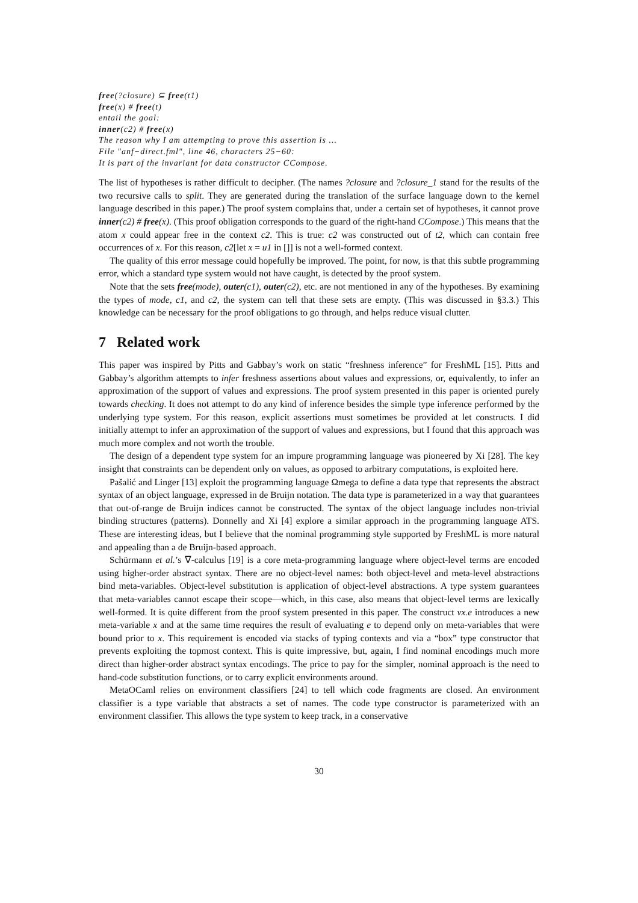free(?closure) ⊆ free(t1)
free(x) # free(t)
entail the goal:
inner(c2) # free(x)
The reason why I am attempting to prove this assertion is ...
File "anf−direct.fml", line 46, characters 25−60:
It is part of the invariant for data constructor CCompose.
The list of hypotheses is rather difficult to decipher. (The names ?closure and ?closure_1 stand for the results of the two recursive calls to split. They are generated during the translation of the surface language down to the kernel language described in this paper.) The proof system complains that, under a certain set of hypotheses, it cannot prove inner(c2) # free(x). (This proof obligation corresponds to the guard of the right-hand CCompose.) This means that the atom x could appear free in the context c2. This is true: c2 was constructed out of t2, which can contain free occurrences of x. For this reason, c2[let x = u1 in []] is not a well-formed context.
The quality of this error message could hopefully be improved. The point, for now, is that this subtle programming error, which a standard type system would not have caught, is detected by the proof system.
Note that the sets free(mode), outer(c1), outer(c2), etc. are not mentioned in any of the hypotheses. By examining the types of mode, c1, and c2, the system can tell that these sets are empty. (This was discussed in §3.3.) This knowledge can be necessary for the proof obligations to go through, and helps reduce visual clutter.
7 Related work
This paper was inspired by Pitts and Gabbay’s work on static “freshness inference” for FreshML [15]. Pitts and Gabbay’s algorithm attempts to infer freshness assertions about values and expressions, or, equivalently, to infer an approximation of the support of values and expressions. The proof system presented in this paper is oriented purely towards checking. It does not attempt to do any kind of inference besides the simple type inference performed by the underlying type system. For this reason, explicit assertions must sometimes be provided at let constructs. I did initially attempt to infer an approximation of the support of values and expressions, but I found that this approach was much more complex and not worth the trouble.
The design of a dependent type system for an impure programming language was pioneered by Xi [28]. The key insight that constraints can be dependent only on values, as opposed to arbitrary computations, is exploited here.
Pašalić and Linger [13] exploit the programming language Ωmega to define a data type that represents the abstract syntax of an object language, expressed in de Bruijn notation. The data type is parameterized in a way that guarantees that out-of-range de Bruijn indices cannot be constructed. The syntax of the object language includes non-trivial binding structures (patterns). Donnelly and Xi [4] explore a similar approach in the programming language ATS. These are interesting ideas, but I believe that the nominal programming style supported by FreshML is more natural and appealing than a de Bruijn-based approach.
Schürmann et al.’s ∇-calculus [19] is a core meta-programming language where object-level terms are encoded using higher-order abstract syntax. There are no object-level names: both object-level and meta-level abstractions bind meta-variables. Object-level substitution is application of object-level abstractions. A type system guarantees that meta-variables cannot escape their scope—which, in this case, also means that object-level terms are lexically well-formed. It is quite different from the proof system presented in this paper. The construct νx.e introduces a new meta-variable x and at the same time requires the result of evaluating e to depend only on meta-variables that were bound prior to x. This requirement is encoded via stacks of typing contexts and via a “box” type constructor that prevents exploiting the topmost context. This is quite impressive, but, again, I find nominal encodings much more direct than higher-order abstract syntax encodings. The price to pay for the simpler, nominal approach is the need to hand-code substitution functions, or to carry explicit environments around.
MetaOCaml relies on environment classifiers [24] to tell which code fragments are closed. An environment classifier is a type variable that abstracts a set of names. The code type constructor is parameterized with an environment classifier. This allows the type system to keep track, in a conservative
30